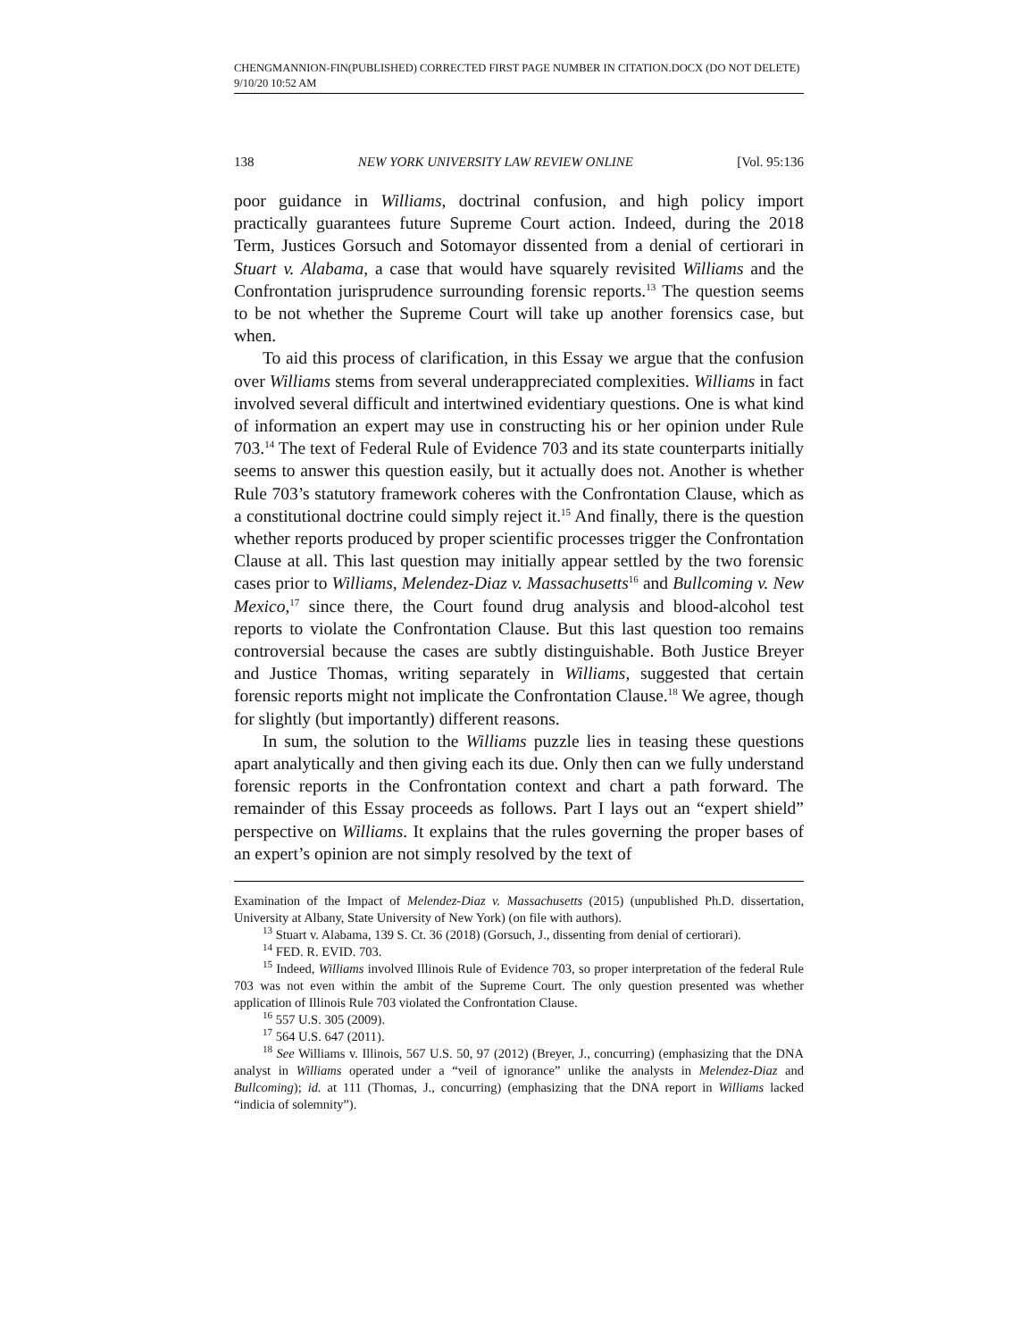CHENGMANNION-FIN(PUBLISHED) CORRECTED FIRST PAGE NUMBER IN CITATION.DOCX (DO NOT DELETE) 9/10/20 10:52 AM
138 NEW YORK UNIVERSITY LAW REVIEW ONLINE [Vol. 95:136
poor guidance in Williams, doctrinal confusion, and high policy import practically guarantees future Supreme Court action. Indeed, during the 2018 Term, Justices Gorsuch and Sotomayor dissented from a denial of certiorari in Stuart v. Alabama, a case that would have squarely revisited Williams and the Confrontation jurisprudence surrounding forensic reports.<sup>13</sup> The question seems to be not whether the Supreme Court will take up another forensics case, but when.
To aid this process of clarification, in this Essay we argue that the confusion over Williams stems from several underappreciated complexities. Williams in fact involved several difficult and intertwined evidentiary questions. One is what kind of information an expert may use in constructing his or her opinion under Rule 703.<sup>14</sup> The text of Federal Rule of Evidence 703 and its state counterparts initially seems to answer this question easily, but it actually does not. Another is whether Rule 703’s statutory framework coheres with the Confrontation Clause, which as a constitutional doctrine could simply reject it.<sup>15</sup> And finally, there is the question whether reports produced by proper scientific processes trigger the Confrontation Clause at all. This last question may initially appear settled by the two forensic cases prior to Williams, Melendez-Diaz v. Massachusetts<sup>16</sup> and Bullcoming v. New Mexico,<sup>17</sup> since there, the Court found drug analysis and blood-alcohol test reports to violate the Confrontation Clause. But this last question too remains controversial because the cases are subtly distinguishable. Both Justice Breyer and Justice Thomas, writing separately in Williams, suggested that certain forensic reports might not implicate the Confrontation Clause.<sup>18</sup> We agree, though for slightly (but importantly) different reasons.
In sum, the solution to the Williams puzzle lies in teasing these questions apart analytically and then giving each its due. Only then can we fully understand forensic reports in the Confrontation context and chart a path forward. The remainder of this Essay proceeds as follows. Part I lays out an “expert shield” perspective on Williams. It explains that the rules governing the proper bases of an expert’s opinion are not simply resolved by the text of
Examination of the Impact of Melendez-Diaz v. Massachusetts (2015) (unpublished Ph.D. dissertation, University at Albany, State University of New York) (on file with authors).
<sup>13</sup> Stuart v. Alabama, 139 S. Ct. 36 (2018) (Gorsuch, J., dissenting from denial of certiorari).
<sup>14</sup> FED. R. EVID. 703.
<sup>15</sup> Indeed, Williams involved Illinois Rule of Evidence 703, so proper interpretation of the federal Rule 703 was not even within the ambit of the Supreme Court. The only question presented was whether application of Illinois Rule 703 violated the Confrontation Clause.
<sup>16</sup> 557 U.S. 305 (2009).
<sup>17</sup> 564 U.S. 647 (2011).
<sup>18</sup> See Williams v. Illinois, 567 U.S. 50, 97 (2012) (Breyer, J., concurring) (emphasizing that the DNA analyst in Williams operated under a “veil of ignorance” unlike the analysts in Melendez-Diaz and Bullcoming); id. at 111 (Thomas, J., concurring) (emphasizing that the DNA report in Williams lacked “indicia of solemnity”).